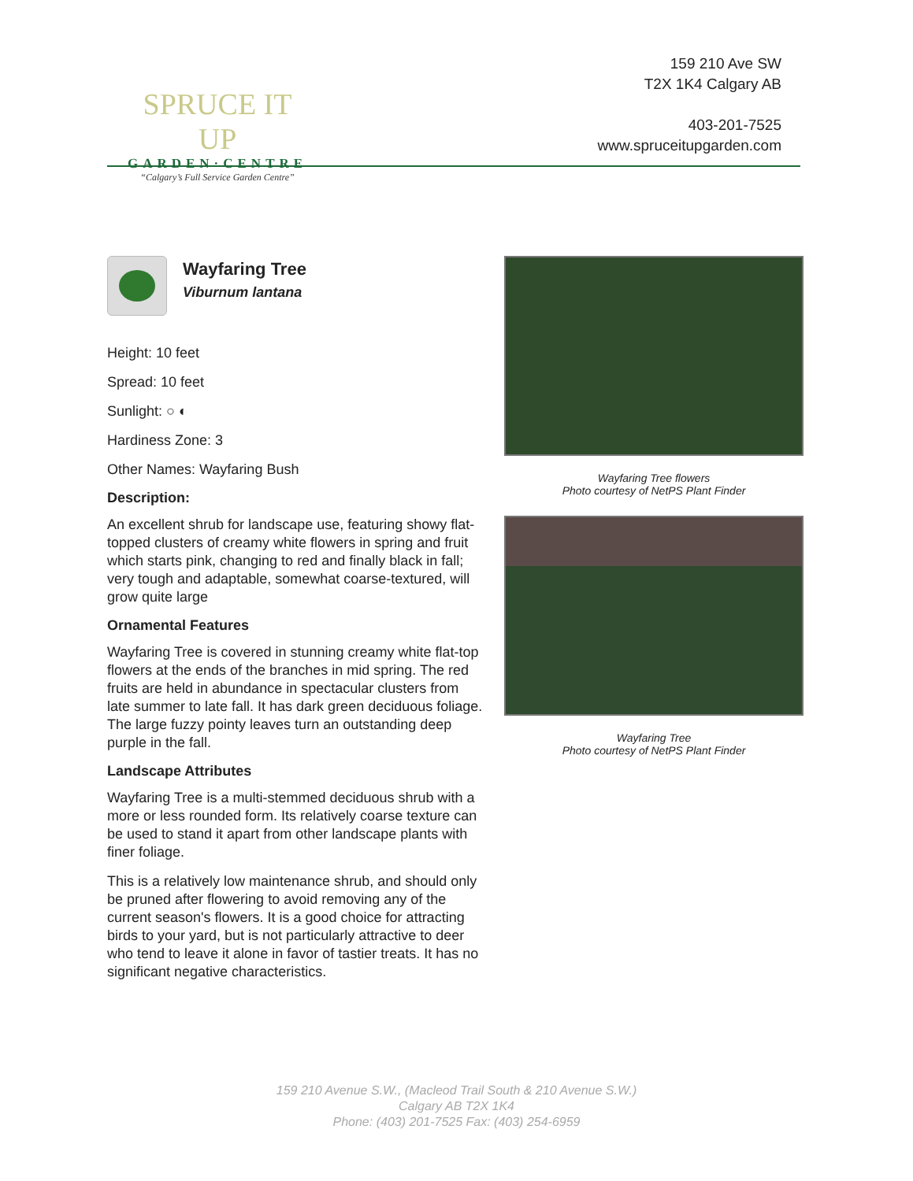SPRUCE IT UP
GARDEN·CENTRE
“Calgary’s Full Service Garden Centre”
159 210 Ave SW
T2X 1K4 Calgary AB
403-201-7525
www.spruceitupgarden.com
Wayfaring Tree
Viburnum lantana
Height: 10 feet
Spread: 10 feet
Sunlight: ○ ◐
Hardiness Zone: 3
Other Names: Wayfaring Bush
Description:
An excellent shrub for landscape use, featuring showy flat-topped clusters of creamy white flowers in spring and fruit which starts pink, changing to red and finally black in fall; very tough and adaptable, somewhat coarse-textured, will grow quite large
Ornamental Features
Wayfaring Tree is covered in stunning creamy white flat-top flowers at the ends of the branches in mid spring. The red fruits are held in abundance in spectacular clusters from late summer to late fall. It has dark green deciduous foliage. The large fuzzy pointy leaves turn an outstanding deep purple in the fall.
Landscape Attributes
Wayfaring Tree is a multi-stemmed deciduous shrub with a more or less rounded form. Its relatively coarse texture can be used to stand it apart from other landscape plants with finer foliage.
This is a relatively low maintenance shrub, and should only be pruned after flowering to avoid removing any of the current season's flowers. It is a good choice for attracting birds to your yard, but is not particularly attractive to deer who tend to leave it alone in favor of tastier treats. It has no significant negative characteristics.
Wayfaring Tree flowers
Photo courtesy of NetPS Plant Finder
Wayfaring Tree
Photo courtesy of NetPS Plant Finder
159 210 Avenue S.W., (Macleod Trail South & 210 Avenue S.W.)
Calgary AB T2X 1K4
Phone: (403) 201-7525 Fax: (403) 254-6959